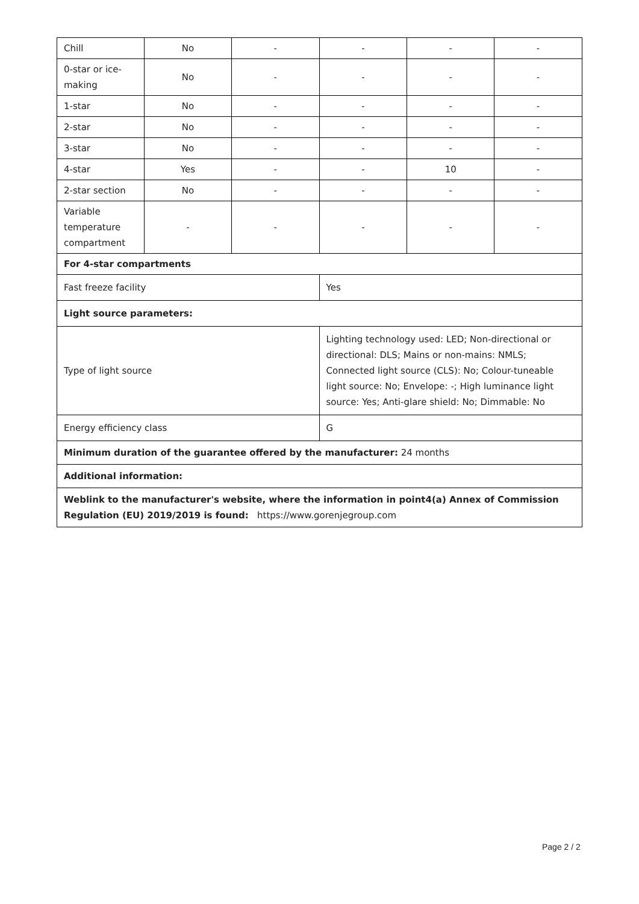| Chill | No | - | - | - | - |
| 0-star or ice-making | No | - | - | - | - |
| 1-star | No | - | - | - | - |
| 2-star | No | - | - | - | - |
| 3-star | No | - | - | - | - |
| 4-star | Yes | - | - | 10 | - |
| 2-star section | No | - | - | - | - |
| Variable temperature compartment | - | - | - | - | - |
| For 4-star compartments | | | | | |
| Fast freeze facility | | | Yes | | |
| Light source parameters: | | | | | |
| Type of light source | | | Lighting technology used: LED; Non-directional or directional: DLS; Mains or non-mains: NMLS; Connected light source (CLS): No; Colour-tuneable light source: No; Envelope: -; High luminance light source: Yes; Anti-glare shield: No; Dimmable: No | | |
| Energy efficiency class | | | G | | |
| Minimum duration of the guarantee offered by the manufacturer: 24 months | | | | | |
| Additional information: | | | | | |
| Weblink to the manufacturer's website, where the information in point4(a) Annex of Commission Regulation (EU) 2019/2019 is found: https://www.gorenjegroup.com | | | | | |
Page 2 / 2